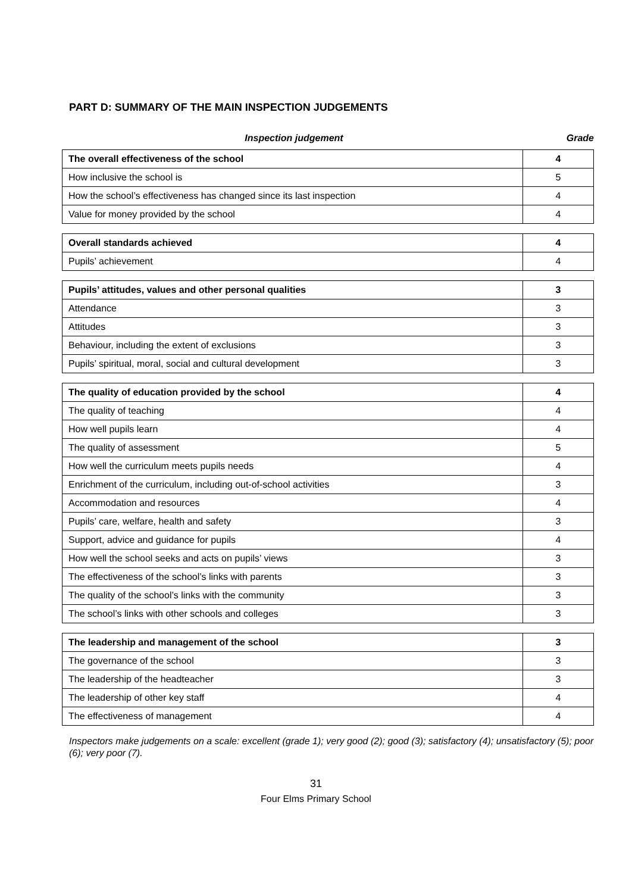PART D: SUMMARY OF THE MAIN INSPECTION JUDGEMENTS
Inspection judgement Grade
| The overall effectiveness of the school | 4 |
| How inclusive the school is | 5 |
| How the school’s effectiveness has changed since its last inspection | 4 |
| Value for money provided by the school | 4 |
| Overall standards achieved | 4 |
| Pupils’ achievement | 4 |
| Pupils’ attitudes, values and other personal qualities | 3 |
| Attendance | 3 |
| Attitudes | 3 |
| Behaviour, including the extent of exclusions | 3 |
| Pupils’ spiritual, moral, social and cultural development | 3 |
| The quality of education provided by the school | 4 |
| The quality of teaching | 4 |
| How well pupils learn | 4 |
| The quality of assessment | 5 |
| How well the curriculum meets pupils needs | 4 |
| Enrichment of the curriculum, including out-of-school activities | 3 |
| Accommodation and resources | 4 |
| Pupils’ care, welfare, health and safety | 3 |
| Support, advice and guidance for pupils | 4 |
| How well the school seeks and acts on pupils’ views | 3 |
| The effectiveness of the school’s links with parents | 3 |
| The quality of the school’s links with the community | 3 |
| The school’s links with other schools and colleges | 3 |
| The leadership and management of the school | 3 |
| The governance of the school | 3 |
| The leadership of the headteacher | 3 |
| The leadership of other key staff | 4 |
| The effectiveness of management | 4 |
Inspectors make judgements on a scale: excellent (grade 1); very good (2); good (3); satisfactory (4); unsatisfactory (5); poor (6); very poor (7).
31
Four Elms Primary School